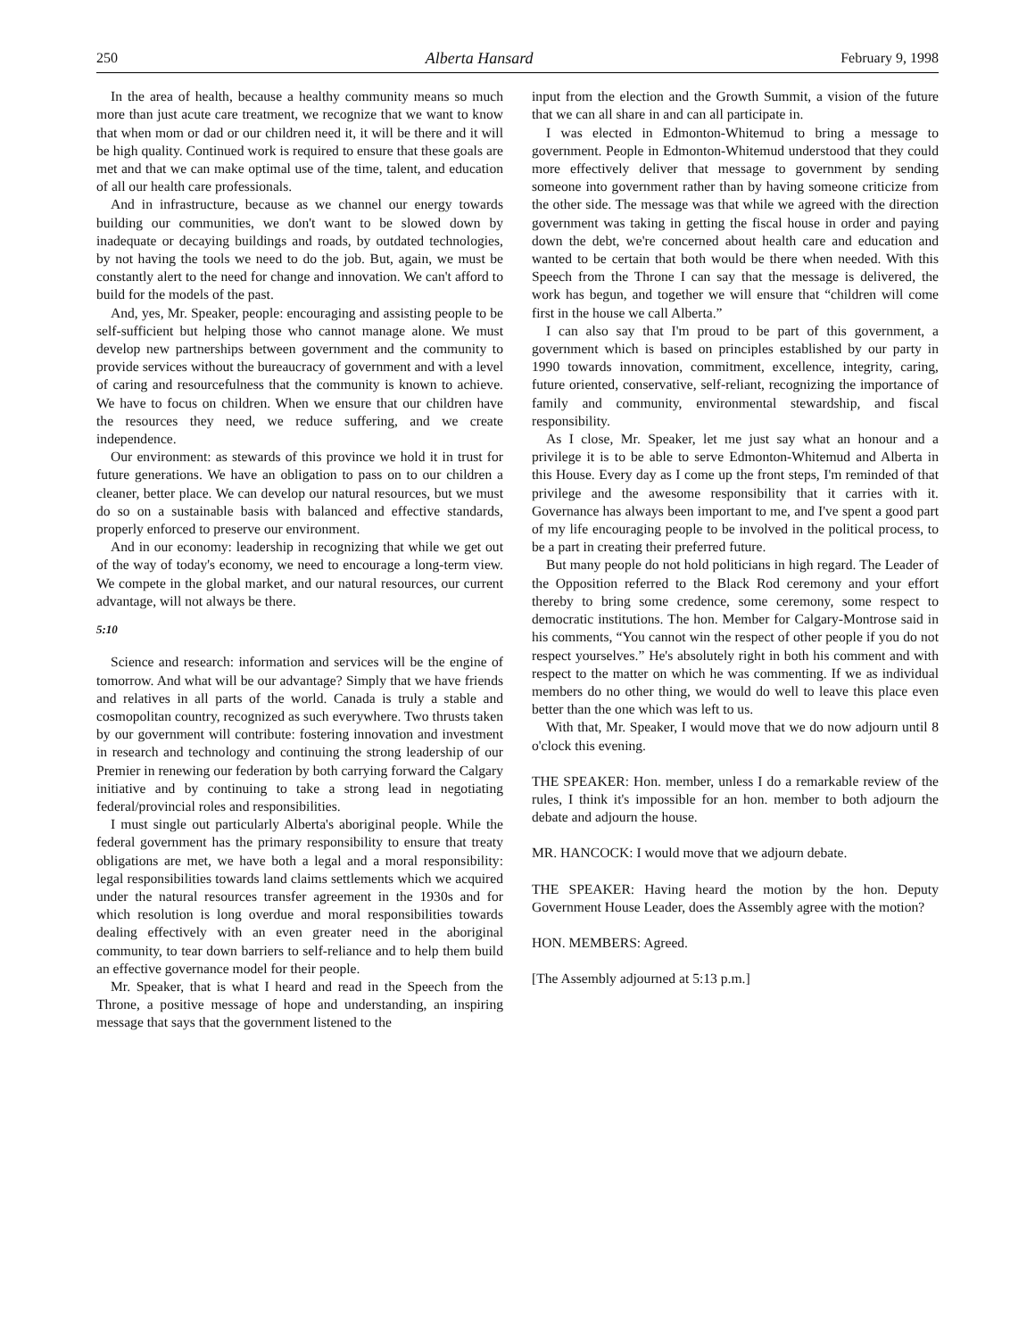250 Alberta Hansard February 9, 1998
In the area of health, because a healthy community means so much more than just acute care treatment, we recognize that we want to know that when mom or dad or our children need it, it will be there and it will be high quality. Continued work is required to ensure that these goals are met and that we can make optimal use of the time, talent, and education of all our health care professionals.
And in infrastructure, because as we channel our energy towards building our communities, we don't want to be slowed down by inadequate or decaying buildings and roads, by outdated technologies, by not having the tools we need to do the job. But, again, we must be constantly alert to the need for change and innovation. We can't afford to build for the models of the past.
And, yes, Mr. Speaker, people: encouraging and assisting people to be self-sufficient but helping those who cannot manage alone. We must develop new partnerships between government and the community to provide services without the bureaucracy of government and with a level of caring and resourcefulness that the community is known to achieve. We have to focus on children. When we ensure that our children have the resources they need, we reduce suffering, and we create independence.
Our environment: as stewards of this province we hold it in trust for future generations. We have an obligation to pass on to our children a cleaner, better place. We can develop our natural resources, but we must do so on a sustainable basis with balanced and effective standards, properly enforced to preserve our environment.
And in our economy: leadership in recognizing that while we get out of the way of today's economy, we need to encourage a long-term view. We compete in the global market, and our natural resources, our current advantage, will not always be there.
5:10
Science and research: information and services will be the engine of tomorrow. And what will be our advantage? Simply that we have friends and relatives in all parts of the world. Canada is truly a stable and cosmopolitan country, recognized as such everywhere. Two thrusts taken by our government will contribute: fostering innovation and investment in research and technology and continuing the strong leadership of our Premier in renewing our federation by both carrying forward the Calgary initiative and by continuing to take a strong lead in negotiating federal/provincial roles and responsibilities.
I must single out particularly Alberta's aboriginal people. While the federal government has the primary responsibility to ensure that treaty obligations are met, we have both a legal and a moral responsibility: legal responsibilities towards land claims settlements which we acquired under the natural resources transfer agreement in the 1930s and for which resolution is long overdue and moral responsibilities towards dealing effectively with an even greater need in the aboriginal community, to tear down barriers to self-reliance and to help them build an effective governance model for their people.
Mr. Speaker, that is what I heard and read in the Speech from the Throne, a positive message of hope and understanding, an inspiring message that says that the government listened to the
input from the election and the Growth Summit, a vision of the future that we can all share in and can all participate in.
I was elected in Edmonton-Whitemud to bring a message to government. People in Edmonton-Whitemud understood that they could more effectively deliver that message to government by sending someone into government rather than by having someone criticize from the other side. The message was that while we agreed with the direction government was taking in getting the fiscal house in order and paying down the debt, we're concerned about health care and education and wanted to be certain that both would be there when needed. With this Speech from the Throne I can say that the message is delivered, the work has begun, and together we will ensure that “children will come first in the house we call Alberta.”
I can also say that I'm proud to be part of this government, a government which is based on principles established by our party in 1990 towards innovation, commitment, excellence, integrity, caring, future oriented, conservative, self-reliant, recognizing the importance of family and community, environmental stewardship, and fiscal responsibility.
As I close, Mr. Speaker, let me just say what an honour and a privilege it is to be able to serve Edmonton-Whitemud and Alberta in this House. Every day as I come up the front steps, I'm reminded of that privilege and the awesome responsibility that it carries with it. Governance has always been important to me, and I've spent a good part of my life encouraging people to be involved in the political process, to be a part in creating their preferred future.
But many people do not hold politicians in high regard. The Leader of the Opposition referred to the Black Rod ceremony and your effort thereby to bring some credence, some ceremony, some respect to democratic institutions. The hon. Member for Calgary-Montrose said in his comments, “You cannot win the respect of other people if you do not respect yourselves.” He's absolutely right in both his comment and with respect to the matter on which he was commenting. If we as individual members do no other thing, we would do well to leave this place even better than the one which was left to us.
With that, Mr. Speaker, I would move that we do now adjourn until 8 o'clock this evening.
THE SPEAKER: Hon. member, unless I do a remarkable review of the rules, I think it's impossible for an hon. member to both adjourn the debate and adjourn the house.
MR. HANCOCK: I would move that we adjourn debate.
THE SPEAKER: Having heard the motion by the hon. Deputy Government House Leader, does the Assembly agree with the motion?
HON. MEMBERS: Agreed.
[The Assembly adjourned at 5:13 p.m.]